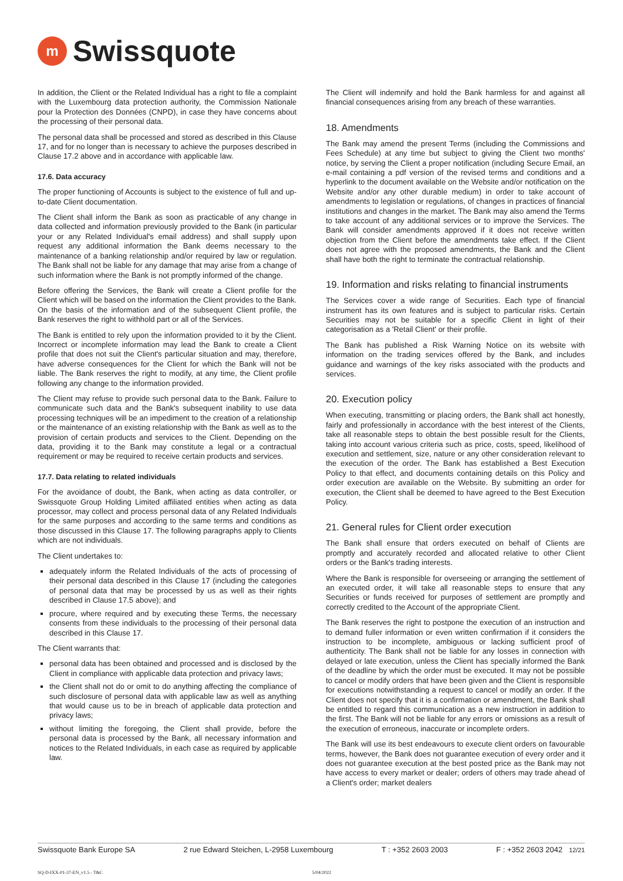m
Swissquote
In addition, the Client or the Related Individual has a right to file a complaint with the Luxembourg data protection authority, the Commission Nationale pour la Protection des Données (CNPD), in case they have concerns about the processing of their personal data.
The personal data shall be processed and stored as described in this Clause 17, and for no longer than is necessary to achieve the purposes described in Clause 17.2 above and in accordance with applicable law.
17.6. Data accuracy
The proper functioning of Accounts is subject to the existence of full and up-to-date Client documentation.
The Client shall inform the Bank as soon as practicable of any change in data collected and information previously provided to the Bank (in particular your or any Related Individual's email address) and shall supply upon request any additional information the Bank deems necessary to the maintenance of a banking relationship and/or required by law or regulation. The Bank shall not be liable for any damage that may arise from a change of such information where the Bank is not promptly informed of the change.
Before offering the Services, the Bank will create a Client profile for the Client which will be based on the information the Client provides to the Bank. On the basis of the information and of the subsequent Client profile, the Bank reserves the right to withhold part or all of the Services.
The Bank is entitled to rely upon the information provided to it by the Client. Incorrect or incomplete information may lead the Bank to create a Client profile that does not suit the Client's particular situation and may, therefore, have adverse consequences for the Client for which the Bank will not be liable. The Bank reserves the right to modify, at any time, the Client profile following any change to the information provided.
The Client may refuse to provide such personal data to the Bank. Failure to communicate such data and the Bank's subsequent inability to use data processing techniques will be an impediment to the creation of a relationship or the maintenance of an existing relationship with the Bank as well as to the provision of certain products and services to the Client. Depending on the data, providing it to the Bank may constitute a legal or a contractual requirement or may be required to receive certain products and services.
17.7. Data relating to related individuals
For the avoidance of doubt, the Bank, when acting as data controller, or Swissquote Group Holding Limited affiliated entities when acting as data processor, may collect and process personal data of any Related Individuals for the same purposes and according to the same terms and conditions as those discussed in this Clause 17. The following paragraphs apply to Clients which are not individuals.
The Client undertakes to:
adequately inform the Related Individuals of the acts of processing of their personal data described in this Clause 17 (including the categories of personal data that may be processed by us as well as their rights described in Clause 17.5 above); and
procure, where required and by executing these Terms, the necessary consents from these individuals to the processing of their personal data described in this Clause 17.
The Client warrants that:
personal data has been obtained and processed and is disclosed by the Client in compliance with applicable data protection and privacy laws;
the Client shall not do or omit to do anything affecting the compliance of such disclosure of personal data with applicable law as well as anything that would cause us to be in breach of applicable data protection and privacy laws;
without limiting the foregoing, the Client shall provide, before the personal data is processed by the Bank, all necessary information and notices to the Related Individuals, in each case as required by applicable law.
The Client will indemnify and hold the Bank harmless for and against all financial consequences arising from any breach of these warranties.
18. Amendments
The Bank may amend the present Terms (including the Commissions and Fees Schedule) at any time but subject to giving the Client two months' notice, by serving the Client a proper notification (including Secure Email, an e-mail containing a pdf version of the revised terms and conditions and a hyperlink to the document available on the Website and/or notification on the Website and/or any other durable medium) in order to take account of amendments to legislation or regulations, of changes in practices of financial institutions and changes in the market. The Bank may also amend the Terms to take account of any additional services or to improve the Services. The Bank will consider amendments approved if it does not receive written objection from the Client before the amendments take effect. If the Client does not agree with the proposed amendments, the Bank and the Client shall have both the right to terminate the contractual relationship.
19. Information and risks relating to financial instruments
The Services cover a wide range of Securities. Each type of financial instrument has its own features and is subject to particular risks. Certain Securities may not be suitable for a specific Client in light of their categorisation as a 'Retail Client' or their profile.
The Bank has published a Risk Warning Notice on its website with information on the trading services offered by the Bank, and includes guidance and warnings of the key risks associated with the products and services.
20. Execution policy
When executing, transmitting or placing orders, the Bank shall act honestly, fairly and professionally in accordance with the best interest of the Clients, take all reasonable steps to obtain the best possible result for the Clients, taking into account various criteria such as price, costs, speed, likelihood of execution and settlement, size, nature or any other consideration relevant to the execution of the order. The Bank has established a Best Execution Policy to that effect, and documents containing details on this Policy and order execution are available on the Website. By submitting an order for execution, the Client shall be deemed to have agreed to the Best Execution Policy.
21. General rules for Client order execution
The Bank shall ensure that orders executed on behalf of Clients are promptly and accurately recorded and allocated relative to other Client orders or the Bank's trading interests.
Where the Bank is responsible for overseeing or arranging the settlement of an executed order, it will take all reasonable steps to ensure that any Securities or funds received for purposes of settlement are promptly and correctly credited to the Account of the appropriate Client.
The Bank reserves the right to postpone the execution of an instruction and to demand fuller information or even written confirmation if it considers the instruction to be incomplete, ambiguous or lacking sufficient proof of authenticity. The Bank shall not be liable for any losses in connection with delayed or late execution, unless the Client has specially informed the Bank of the deadline by which the order must be executed. It may not be possible to cancel or modify orders that have been given and the Client is responsible for executions notwithstanding a request to cancel or modify an order. If the Client does not specify that it is a confirmation or amendment, the Bank shall be entitled to regard this communication as a new instruction in addition to the first. The Bank will not be liable for any errors or omissions as a result of the execution of erroneous, inaccurate or incomplete orders.
The Bank will use its best endeavours to execute client orders on favourable terms, however, the Bank does not guarantee execution of every order and it does not guarantee execution at the best posted price as the Bank may not have access to every market or dealer; orders of others may trade ahead of a Client's order; market dealers
Swissquote Bank Europe SA 2 rue Edward Steichen, L-2958 Luxembourg T : +352 2603 2003 F : +352 2603 2042 12/21
SQ-D-IXX-01-37-EN_v1.5 - T&C 5/04/2022